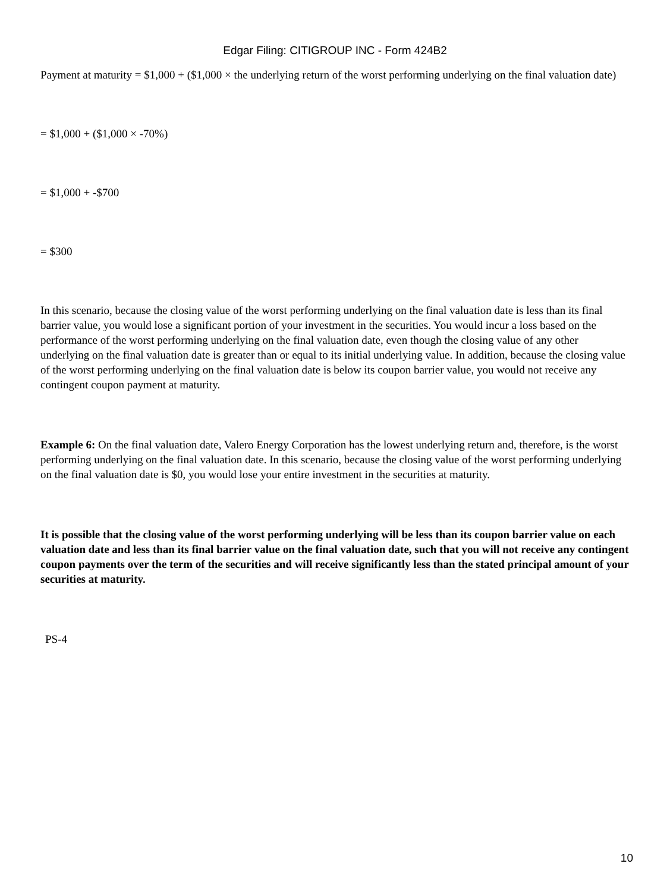Edgar Filing: CITIGROUP INC - Form 424B2
Payment at maturity = $1,000 + ($1,000 × the underlying return of the worst performing underlying on the final valuation date)
= $1,000 + ($1,000 × -70%)
= $1,000 + -$700
= $300
In this scenario, because the closing value of the worst performing underlying on the final valuation date is less than its final barrier value, you would lose a significant portion of your investment in the securities. You would incur a loss based on the performance of the worst performing underlying on the final valuation date, even though the closing value of any other underlying on the final valuation date is greater than or equal to its initial underlying value. In addition, because the closing value of the worst performing underlying on the final valuation date is below its coupon barrier value, you would not receive any contingent coupon payment at maturity.
Example 6: On the final valuation date, Valero Energy Corporation has the lowest underlying return and, therefore, is the worst performing underlying on the final valuation date. In this scenario, because the closing value of the worst performing underlying on the final valuation date is $0, you would lose your entire investment in the securities at maturity.
It is possible that the closing value of the worst performing underlying will be less than its coupon barrier value on each valuation date and less than its final barrier value on the final valuation date, such that you will not receive any contingent coupon payments over the term of the securities and will receive significantly less than the stated principal amount of your securities at maturity.
PS-4
10